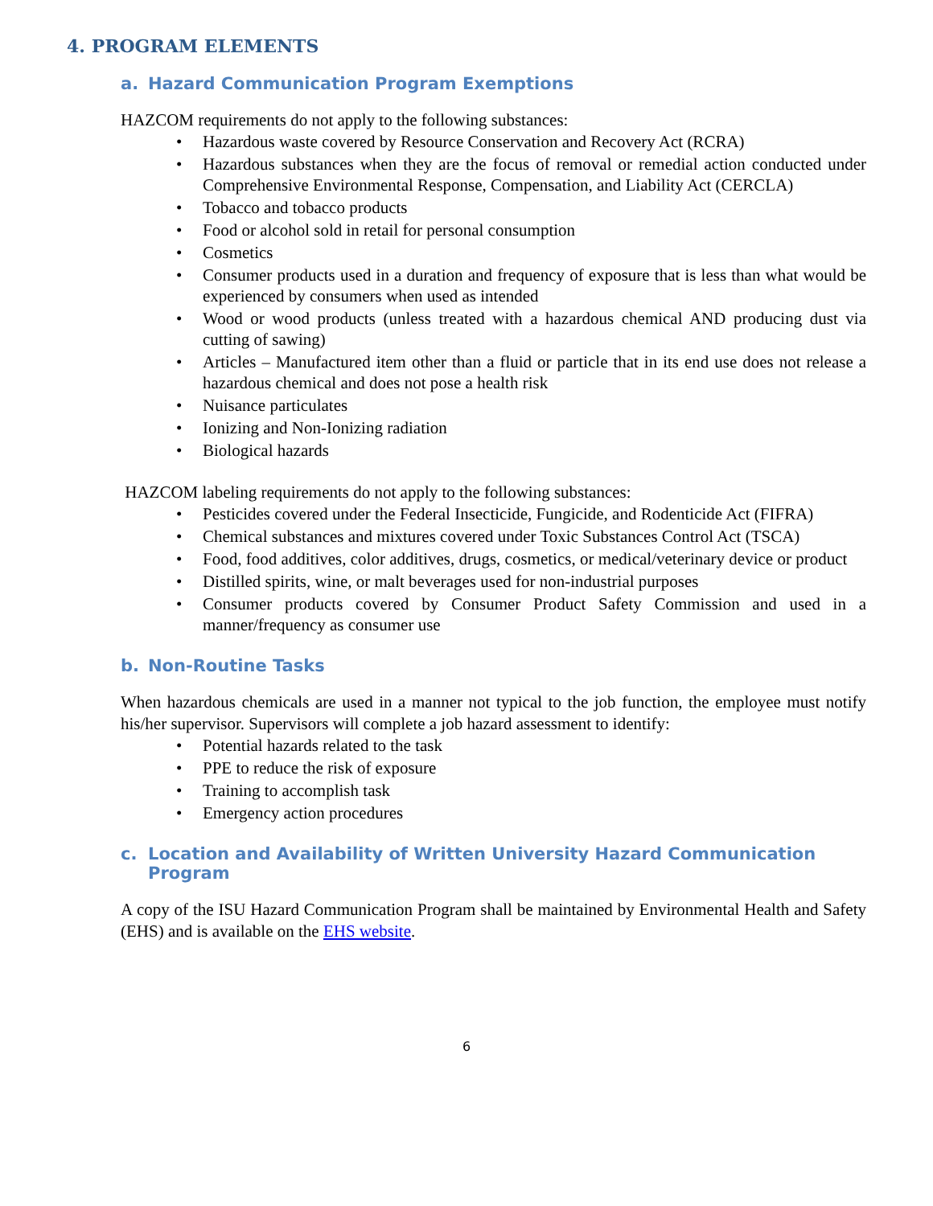4. PROGRAM ELEMENTS
a. Hazard Communication Program Exemptions
HAZCOM requirements do not apply to the following substances:
• Hazardous waste covered by Resource Conservation and Recovery Act (RCRA)
• Hazardous substances when they are the focus of removal or remedial action conducted under Comprehensive Environmental Response, Compensation, and Liability Act (CERCLA)
• Tobacco and tobacco products
• Food or alcohol sold in retail for personal consumption
• Cosmetics
• Consumer products used in a duration and frequency of exposure that is less than what would be experienced by consumers when used as intended
• Wood or wood products (unless treated with a hazardous chemical AND producing dust via cutting of sawing)
• Articles – Manufactured item other than a fluid or particle that in its end use does not release a hazardous chemical and does not pose a health risk
• Nuisance particulates
• Ionizing and Non-Ionizing radiation
• Biological hazards
HAZCOM labeling requirements do not apply to the following substances:
• Pesticides covered under the Federal Insecticide, Fungicide, and Rodenticide Act (FIFRA)
• Chemical substances and mixtures covered under Toxic Substances Control Act (TSCA)
• Food, food additives, color additives, drugs, cosmetics, or medical/veterinary device or product
• Distilled spirits, wine, or malt beverages used for non-industrial purposes
• Consumer products covered by Consumer Product Safety Commission and used in a manner/frequency as consumer use
b. Non-Routine Tasks
When hazardous chemicals are used in a manner not typical to the job function, the employee must notify his/her supervisor. Supervisors will complete a job hazard assessment to identify:
• Potential hazards related to the task
• PPE to reduce the risk of exposure
• Training to accomplish task
• Emergency action procedures
c. Location and Availability of Written University Hazard Communication Program
A copy of the ISU Hazard Communication Program shall be maintained by Environmental Health and Safety (EHS) and is available on the EHS website.
6